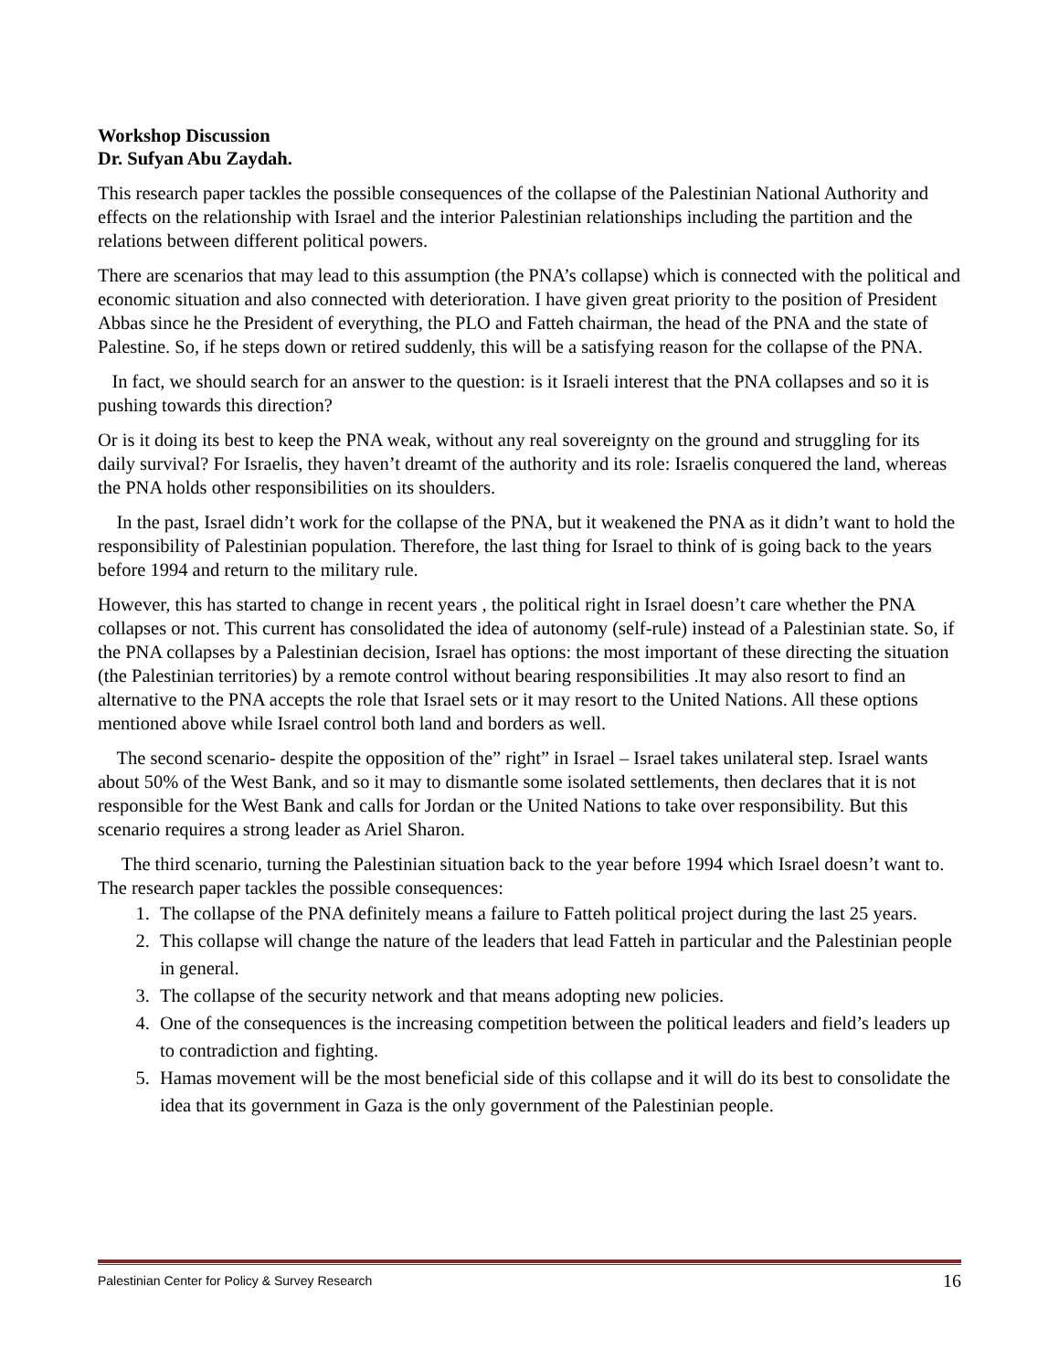Workshop Discussion
Dr. Sufyan Abu Zaydah.
This research paper tackles the possible consequences of the collapse of the Palestinian National Authority and effects on the relationship with Israel and the interior Palestinian relationships including the partition and the relations between different political powers.
There are scenarios that may lead to this assumption (the PNA’s collapse) which is connected with the political and economic situation and also connected with deterioration. I have given great priority to the position of President Abbas since he the President of everything, the PLO and Fatteh chairman, the head of the PNA and the state of Palestine. So, if he steps down or retired suddenly, this will be a satisfying reason for the collapse of the PNA.
In fact, we should search for an answer to the question: is it Israeli interest that the PNA collapses and so it is pushing towards this direction?
Or is it doing its best to keep the PNA weak, without any real sovereignty on the ground and struggling for its daily survival? For Israelis, they haven’t dreamt of the authority and its role: Israelis conquered the land, whereas the PNA holds other responsibilities on its shoulders.
In the past, Israel didn’t work for the collapse of the PNA, but it weakened the PNA as it didn’t want to hold the responsibility of Palestinian population. Therefore, the last thing for Israel to think of is going back to the years before 1994 and return to the military rule.
However, this has started to change in recent years , the political right in Israel doesn’t care whether the PNA collapses or not. This current has consolidated the idea of autonomy (self-rule) instead of a Palestinian state. So, if the PNA collapses by a Palestinian decision, Israel has options: the most important of these directing the situation (the Palestinian territories) by a remote control without bearing responsibilities .It may also resort to find an alternative to the PNA accepts the role that Israel sets or it may resort to the United Nations. All these options mentioned above while Israel control both land and borders as well.
The second scenario- despite the opposition of the” right” in Israel – Israel takes unilateral step. Israel wants about 50% of the West Bank, and so it may to dismantle some isolated settlements, then declares that it is not responsible for the West Bank and calls for Jordan or the United Nations to take over responsibility. But this scenario requires a strong leader as Ariel Sharon.
The third scenario, turning the Palestinian situation back to the year before 1994 which Israel doesn’t want to. The research paper tackles the possible consequences:
1. The collapse of the PNA definitely means a failure to Fatteh political project during the last 25 years.
2. This collapse will change the nature of the leaders that lead Fatteh in particular and the Palestinian people in general.
3. The collapse of the security network and that means adopting new policies.
4. One of the consequences is the increasing competition between the political leaders and field’s leaders up to contradiction and fighting.
5. Hamas movement will be the most beneficial side of this collapse and it will do its best to consolidate the idea that its government in Gaza is the only government of the Palestinian people.
Palestinian Center for Policy & Survey Research 16